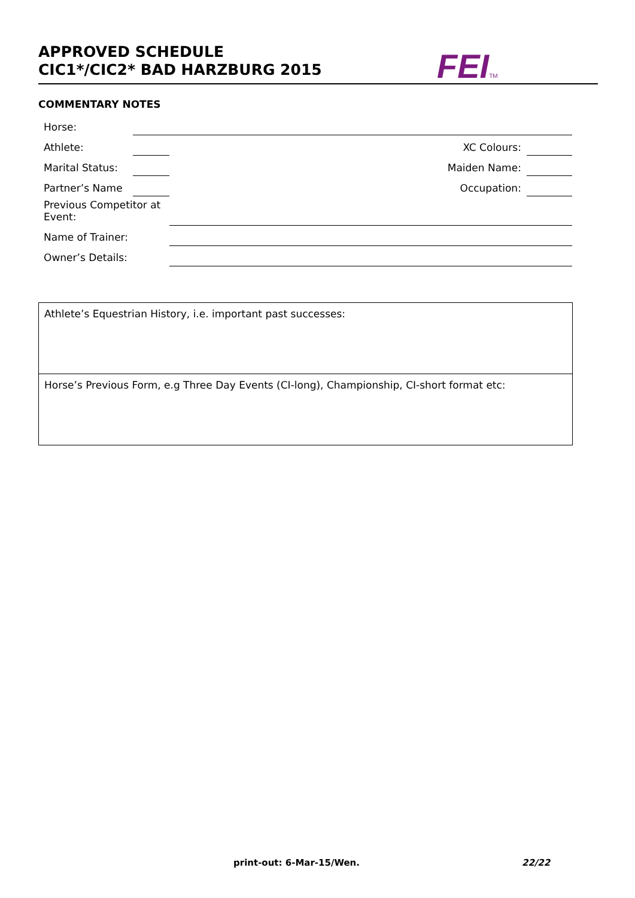APPROVED SCHEDULE
CIC1*/CIC2* BAD HARZBURG 2015
FEITM
COMMENTARY NOTES
| Horse: | | | | |
| Athlete: | | | XC Colours: | |
| Marital Status: | | | Maiden Name: | |
| Partner’s Name | | | Occupation: | |
| Previous Competitor at Event: | | | | |
| Name of Trainer: | | | | |
| Owner’s Details: | | | | |
Athlete’s Equestrian History, i.e. important past successes:
Horse’s Previous Form, e.g Three Day Events (CI-long), Championship, CI-short format etc:
print-out: 6-Mar-15/Wen. 22/22